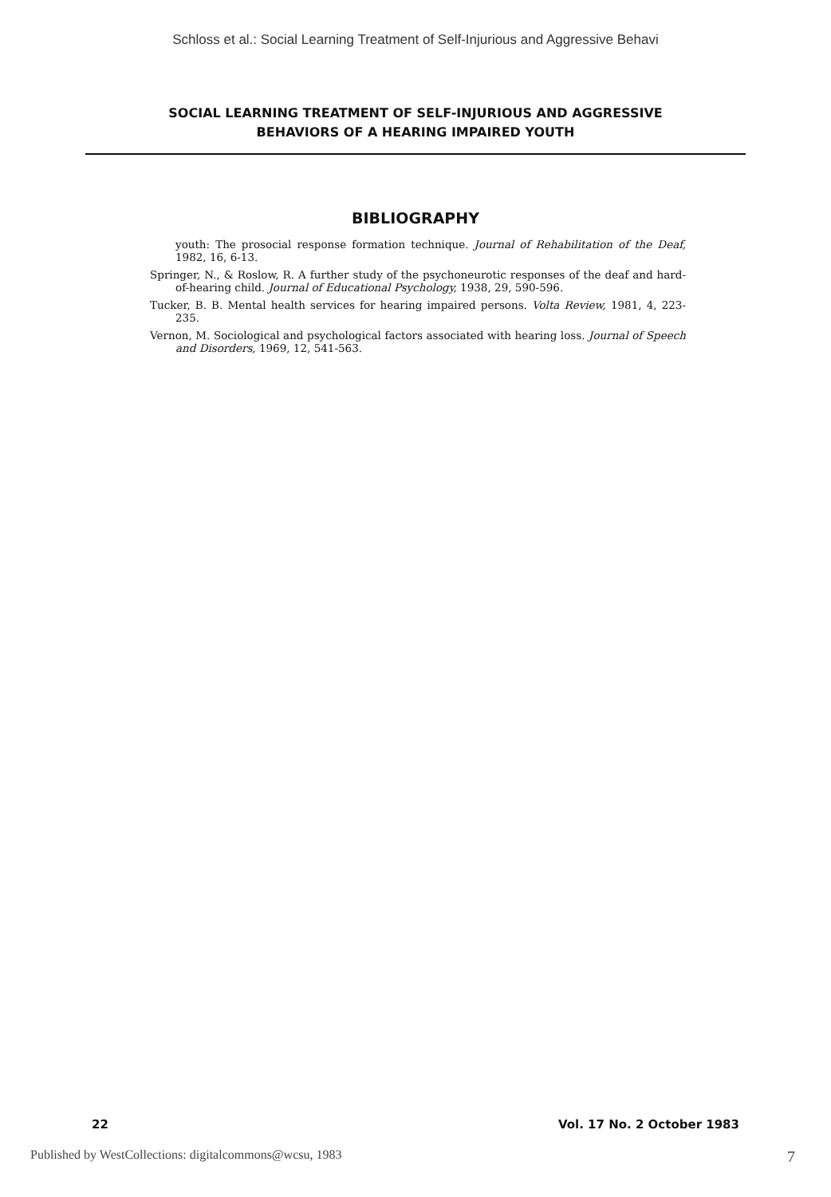Schloss et al.: Social Learning Treatment of Self-Injurious and Aggressive Behavi
SOCIAL LEARNING TREATMENT OF SELF-INJURIOUS AND AGGRESSIVE
BEHAVIORS OF A HEARING IMPAIRED YOUTH
BIBLIOGRAPHY
youth: The prosocial response formation technique. Journal of Rehabilitation of the Deaf, 1982, 16, 6-13.
Springer, N., & Roslow, R. A further study of the psychoneurotic responses of the deaf and hard-of-hearing child. Journal of Educational Psychology, 1938, 29, 590-596.
Tucker, B. B. Mental health services for hearing impaired persons. Volta Review, 1981, 4, 223-235.
Vernon, M. Sociological and psychological factors associated with hearing loss. Journal of Speech and Disorders, 1969, 12, 541-563.
22 Vol. 17 No. 2 October 1983
Published by WestCollections: digitalcommons@wcsu, 1983 7